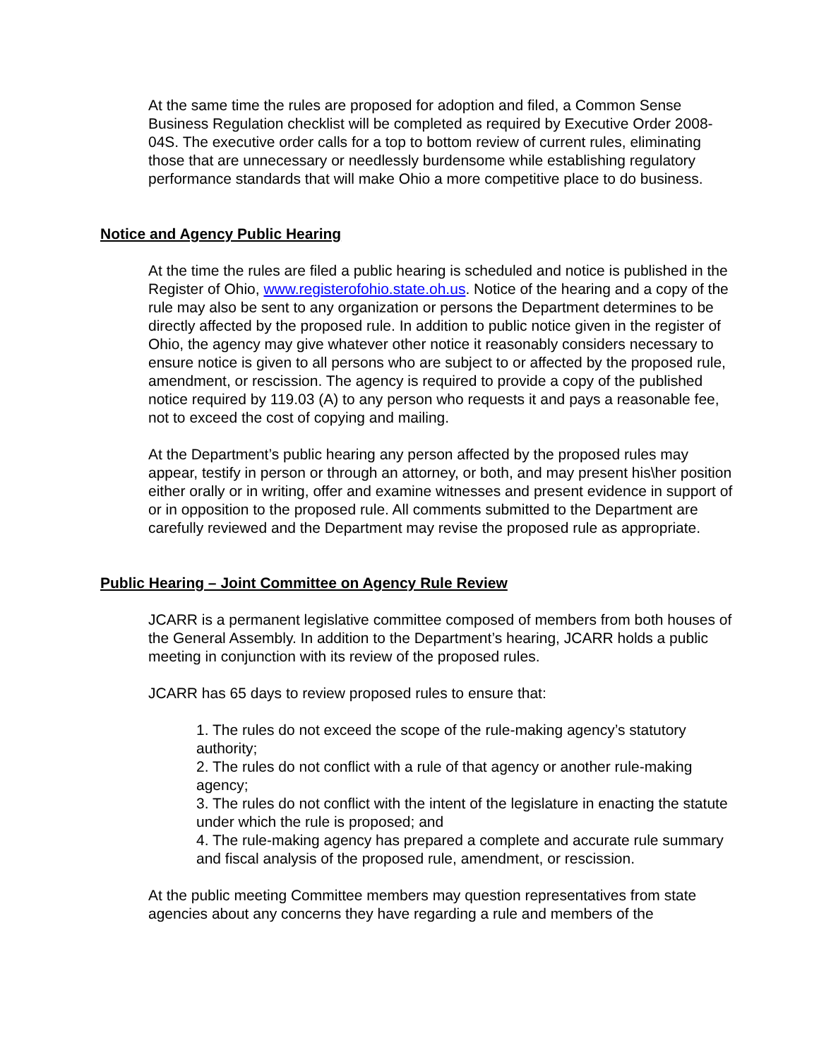At the same time the rules are proposed for adoption and filed, a Common Sense Business Regulation checklist will be completed as required by Executive Order 2008-04S. The executive order calls for a top to bottom review of current rules, eliminating those that are unnecessary or needlessly burdensome while establishing regulatory performance standards that will make Ohio a more competitive place to do business.
Notice and Agency Public Hearing
At the time the rules are filed a public hearing is scheduled and notice is published in the Register of Ohio, www.registerofohio.state.oh.us. Notice of the hearing and a copy of the rule may also be sent to any organization or persons the Department determines to be directly affected by the proposed rule. In addition to public notice given in the register of Ohio, the agency may give whatever other notice it reasonably considers necessary to ensure notice is given to all persons who are subject to or affected by the proposed rule, amendment, or rescission. The agency is required to provide a copy of the published notice required by 119.03 (A) to any person who requests it and pays a reasonable fee, not to exceed the cost of copying and mailing.
At the Department’s public hearing any person affected by the proposed rules may appear, testify in person or through an attorney, or both, and may present his\her position either orally or in writing, offer and examine witnesses and present evidence in support of or in opposition to the proposed rule. All comments submitted to the Department are carefully reviewed and the Department may revise the proposed rule as appropriate.
Public Hearing – Joint Committee on Agency Rule Review
JCARR is a permanent legislative committee composed of members from both houses of the General Assembly. In addition to the Department’s hearing, JCARR holds a public meeting in conjunction with its review of the proposed rules.
JCARR has 65 days to review proposed rules to ensure that:
1. The rules do not exceed the scope of the rule-making agency’s statutory authority;
2. The rules do not conflict with a rule of that agency or another rule-making agency;
3. The rules do not conflict with the intent of the legislature in enacting the statute under which the rule is proposed; and
4. The rule-making agency has prepared a complete and accurate rule summary and fiscal analysis of the proposed rule, amendment, or rescission.
At the public meeting Committee members may question representatives from state agencies about any concerns they have regarding a rule and members of the